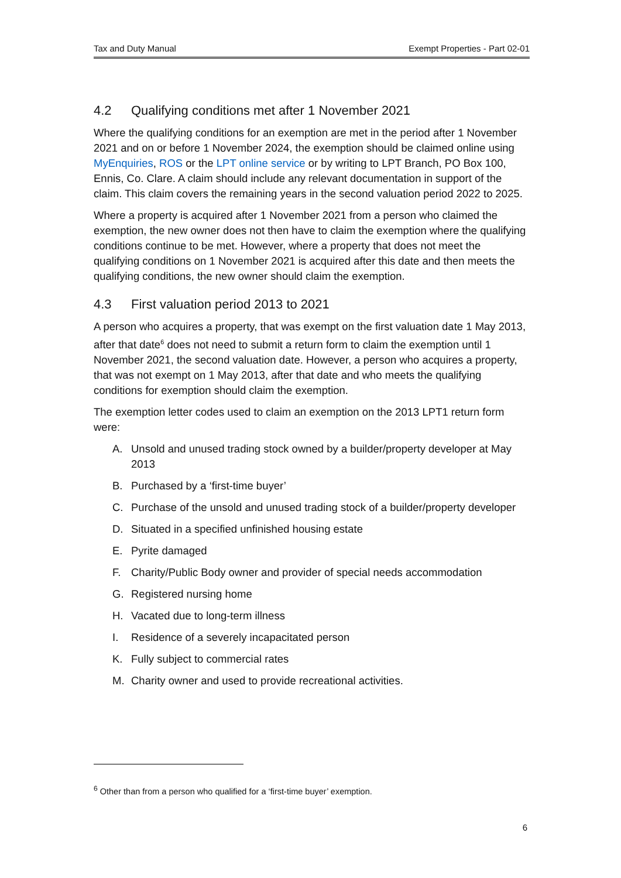Tax and Duty Manual Exempt Properties - Part 02-01
4.2 Qualifying conditions met after 1 November 2021
Where the qualifying conditions for an exemption are met in the period after 1 November 2021 and on or before 1 November 2024, the exemption should be claimed online using MyEnquiries, ROS or the LPT online service or by writing to LPT Branch, PO Box 100, Ennis, Co. Clare. A claim should include any relevant documentation in support of the claim. This claim covers the remaining years in the second valuation period 2022 to 2025.
Where a property is acquired after 1 November 2021 from a person who claimed the exemption, the new owner does not then have to claim the exemption where the qualifying conditions continue to be met. However, where a property that does not meet the qualifying conditions on 1 November 2021 is acquired after this date and then meets the qualifying conditions, the new owner should claim the exemption.
4.3 First valuation period 2013 to 2021
A person who acquires a property, that was exempt on the first valuation date 1 May 2013, after that date<sup>6</sup> does not need to submit a return form to claim the exemption until 1 November 2021, the second valuation date. However, a person who acquires a property, that was not exempt on 1 May 2013, after that date and who meets the qualifying conditions for exemption should claim the exemption.
The exemption letter codes used to claim an exemption on the 2013 LPT1 return form were:
A. Unsold and unused trading stock owned by a builder/property developer at May 2013
B. Purchased by a ‘first-time buyer’
C. Purchase of the unsold and unused trading stock of a builder/property developer
D. Situated in a specified unfinished housing estate
E. Pyrite damaged
F. Charity/Public Body owner and provider of special needs accommodation
G. Registered nursing home
H. Vacated due to long-term illness
I. Residence of a severely incapacitated person
K. Fully subject to commercial rates
M. Charity owner and used to provide recreational activities.
<sup>6</sup> Other than from a person who qualified for a ‘first-time buyer’ exemption.
6